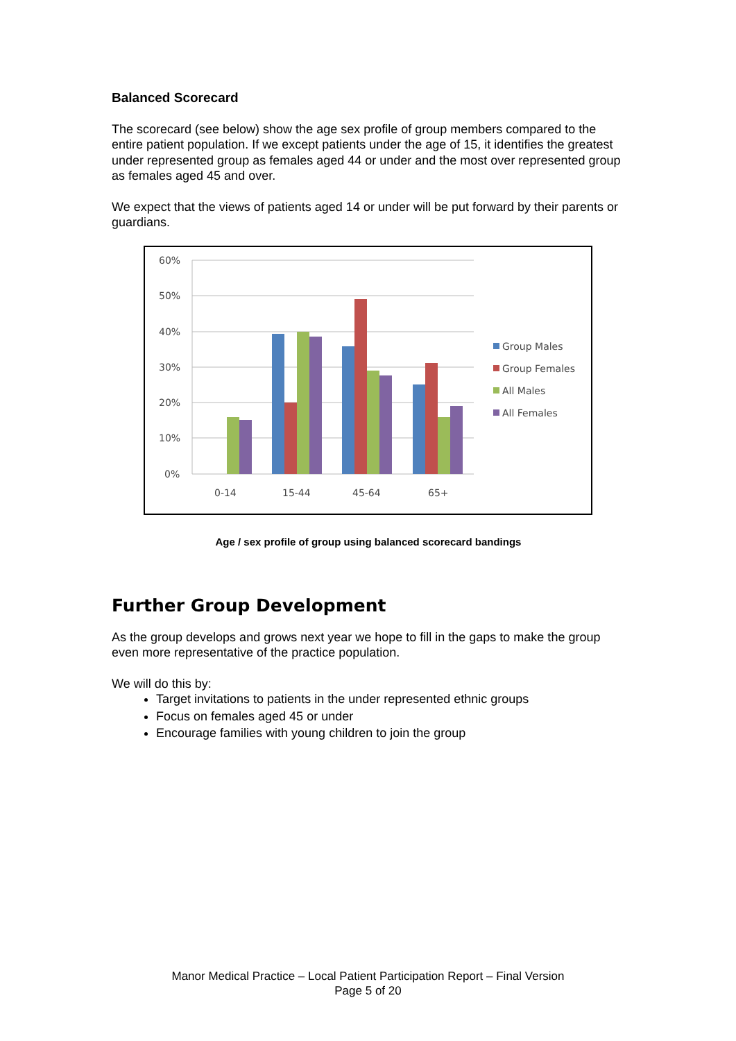Balanced Scorecard
The scorecard (see below) show the age sex profile of group members compared to the entire patient population. If we except patients under the age of 15, it identifies the greatest under represented group as females aged 44 or under and the most over represented group as females aged 45 and over.
We expect that the views of patients aged 14 or under will be put forward by their parents or guardians.
60%
50%
40%
30%
20%
10%
0%
0-14
15-44
45-64
65+
Group Males
Group Females
All Males
All Females
Age / sex profile of group using balanced scorecard bandings
Further Group Development
As the group develops and grows next year we hope to fill in the gaps to make the group even more representative of the practice population.
We will do this by:
Target invitations to patients in the under represented ethnic groups
Focus on females aged 45 or under
Encourage families with young children to join the group
Manor Medical Practice – Local Patient Participation Report – Final Version
Page 5 of 20